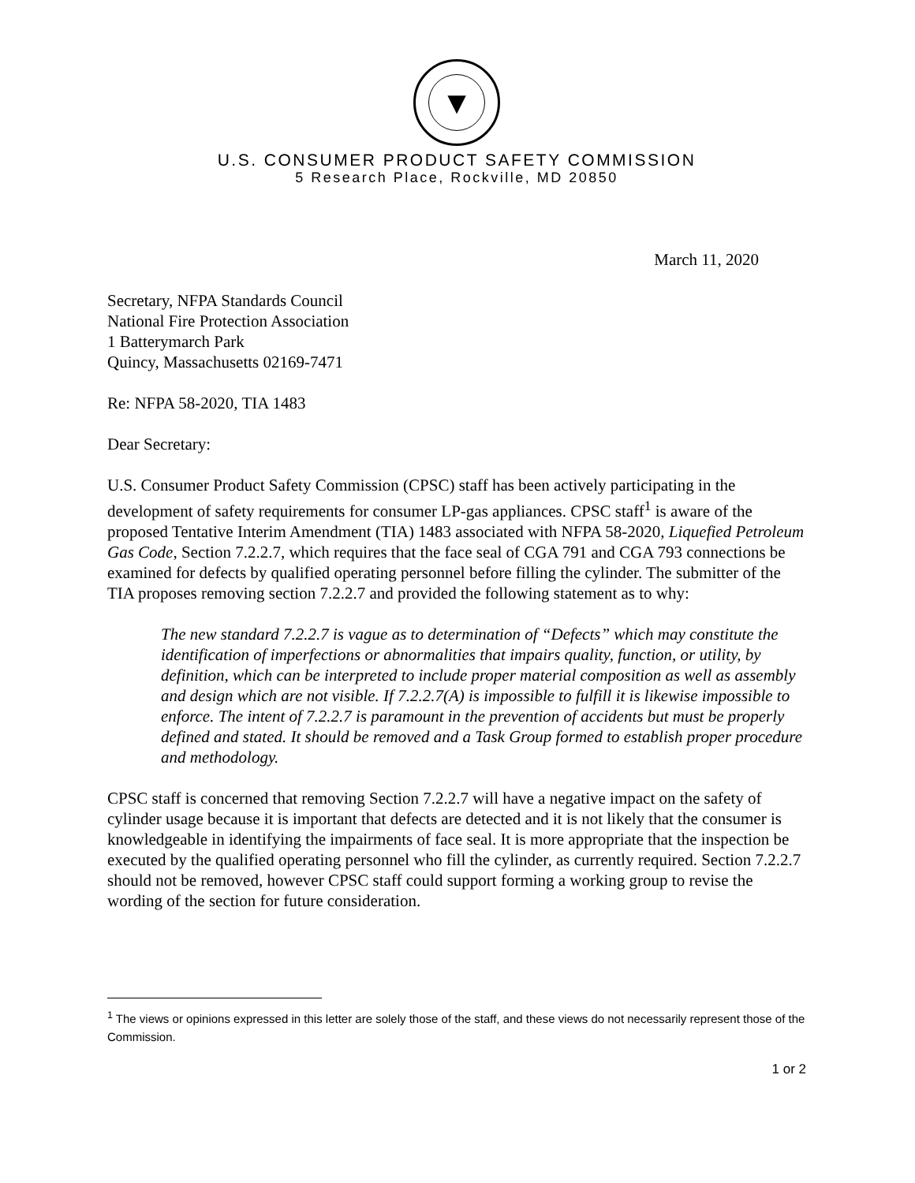▼
U.S. CONSUMER PRODUCT SAFETY COMMISSION
5 Research Place, Rockville, MD 20850
March 11, 2020
Secretary, NFPA Standards Council
National Fire Protection Association
1 Batterymarch Park
Quincy, Massachusetts 02169-7471
Re: NFPA 58-2020, TIA 1483
Dear Secretary:
U.S. Consumer Product Safety Commission (CPSC) staff has been actively participating in the development of safety requirements for consumer LP-gas appliances. CPSC staff<sup>1</sup> is aware of the proposed Tentative Interim Amendment (TIA) 1483 associated with NFPA 58-2020, Liquefied Petroleum Gas Code, Section 7.2.2.7, which requires that the face seal of CGA 791 and CGA 793 connections be examined for defects by qualified operating personnel before filling the cylinder. The submitter of the TIA proposes removing section 7.2.2.7 and provided the following statement as to why:
The new standard 7.2.2.7 is vague as to determination of “Defects” which may constitute the identification of imperfections or abnormalities that impairs quality, function, or utility, by definition, which can be interpreted to include proper material composition as well as assembly and design which are not visible. If 7.2.2.7(A) is impossible to fulfill it is likewise impossible to enforce. The intent of 7.2.2.7 is paramount in the prevention of accidents but must be properly defined and stated. It should be removed and a Task Group formed to establish proper procedure and methodology.
CPSC staff is concerned that removing Section 7.2.2.7 will have a negative impact on the safety of cylinder usage because it is important that defects are detected and it is not likely that the consumer is knowledgeable in identifying the impairments of face seal. It is more appropriate that the inspection be executed by the qualified operating personnel who fill the cylinder, as currently required. Section 7.2.2.7 should not be removed, however CPSC staff could support forming a working group to revise the wording of the section for future consideration.
<sup>1</sup> The views or opinions expressed in this letter are solely those of the staff, and these views do not necessarily represent those of the Commission.
1 or 2